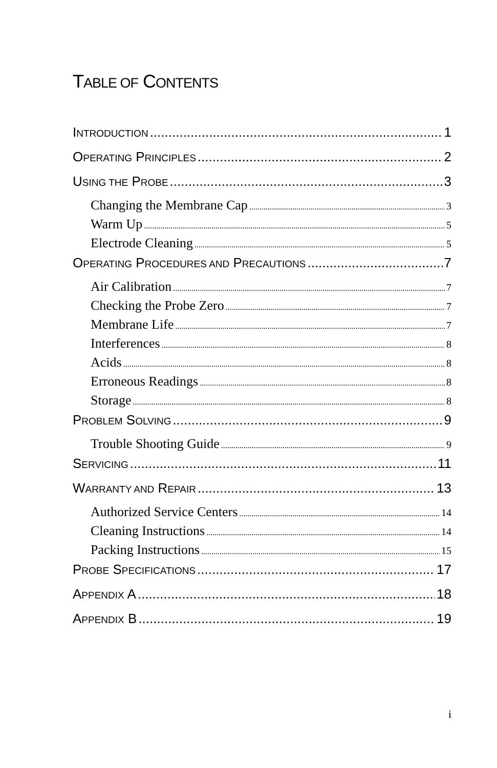TABLE OF CONTENTS
INTRODUCTION 1
OPERATING PRINCIPLES 2
USING THE PROBE 3
Changing the Membrane Cap 3
Warm Up 5
Electrode Cleaning 5
OPERATING PROCEDURES AND PRECAUTIONS 7
Air Calibration 7
Checking the Probe Zero 7
Membrane Life 7
Interferences 8
Acids 8
Erroneous Readings 8
Storage 8
PROBLEM SOLVING 9
Trouble Shooting Guide 9
SERVICING 11
WARRANTY AND REPAIR 13
Authorized Service Centers 14
Cleaning Instructions 14
Packing Instructions 15
PROBE SPECIFICATIONS 17
APPENDIX A 18
APPENDIX B 19
i